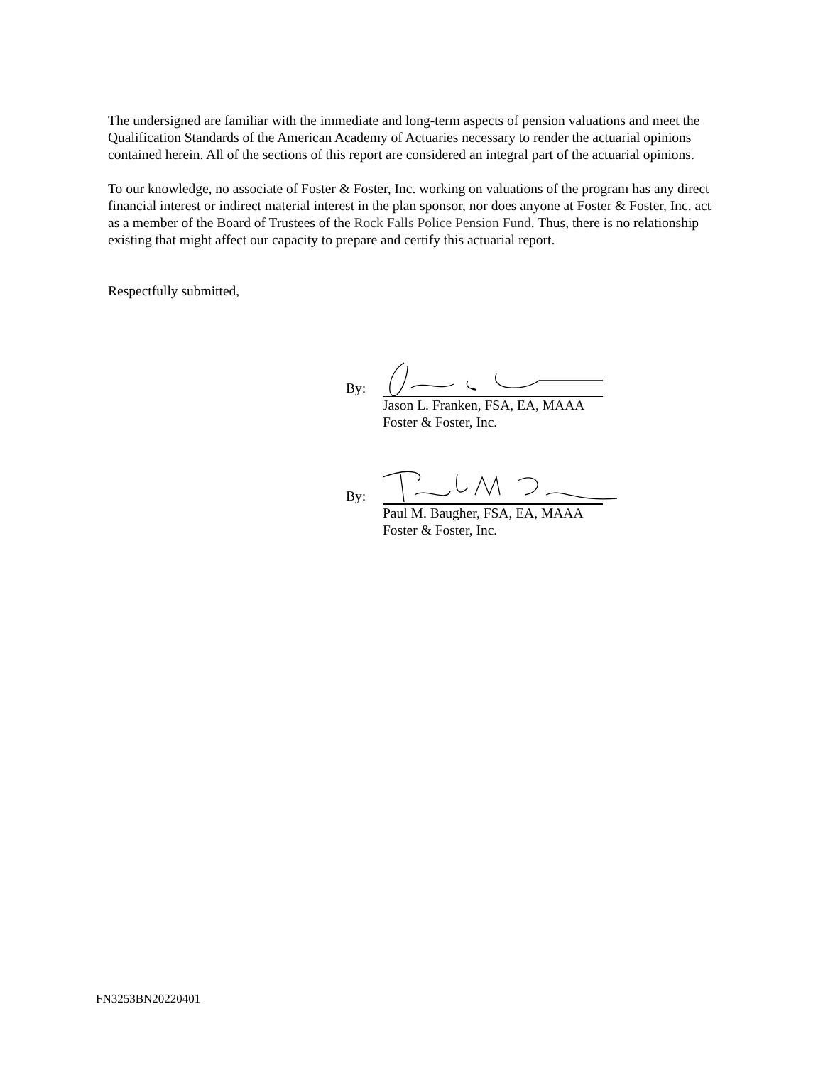The undersigned are familiar with the immediate and long-term aspects of pension valuations and meet the Qualification Standards of the American Academy of Actuaries necessary to render the actuarial opinions contained herein. All of the sections of this report are considered an integral part of the actuarial opinions.
To our knowledge, no associate of Foster & Foster, Inc. working on valuations of the program has any direct financial interest or indirect material interest in the plan sponsor, nor does anyone at Foster & Foster, Inc. act as a member of the Board of Trustees of the Rock Falls Police Pension Fund. Thus, there is no relationship existing that might affect our capacity to prepare and certify this actuarial report.
Respectfully submitted,
By:
Jason L. Franken, FSA, EA, MAAA
Foster & Foster, Inc.
By:
Paul M. Baugher, FSA, EA, MAAA
Foster & Foster, Inc.
FN3253BN20220401